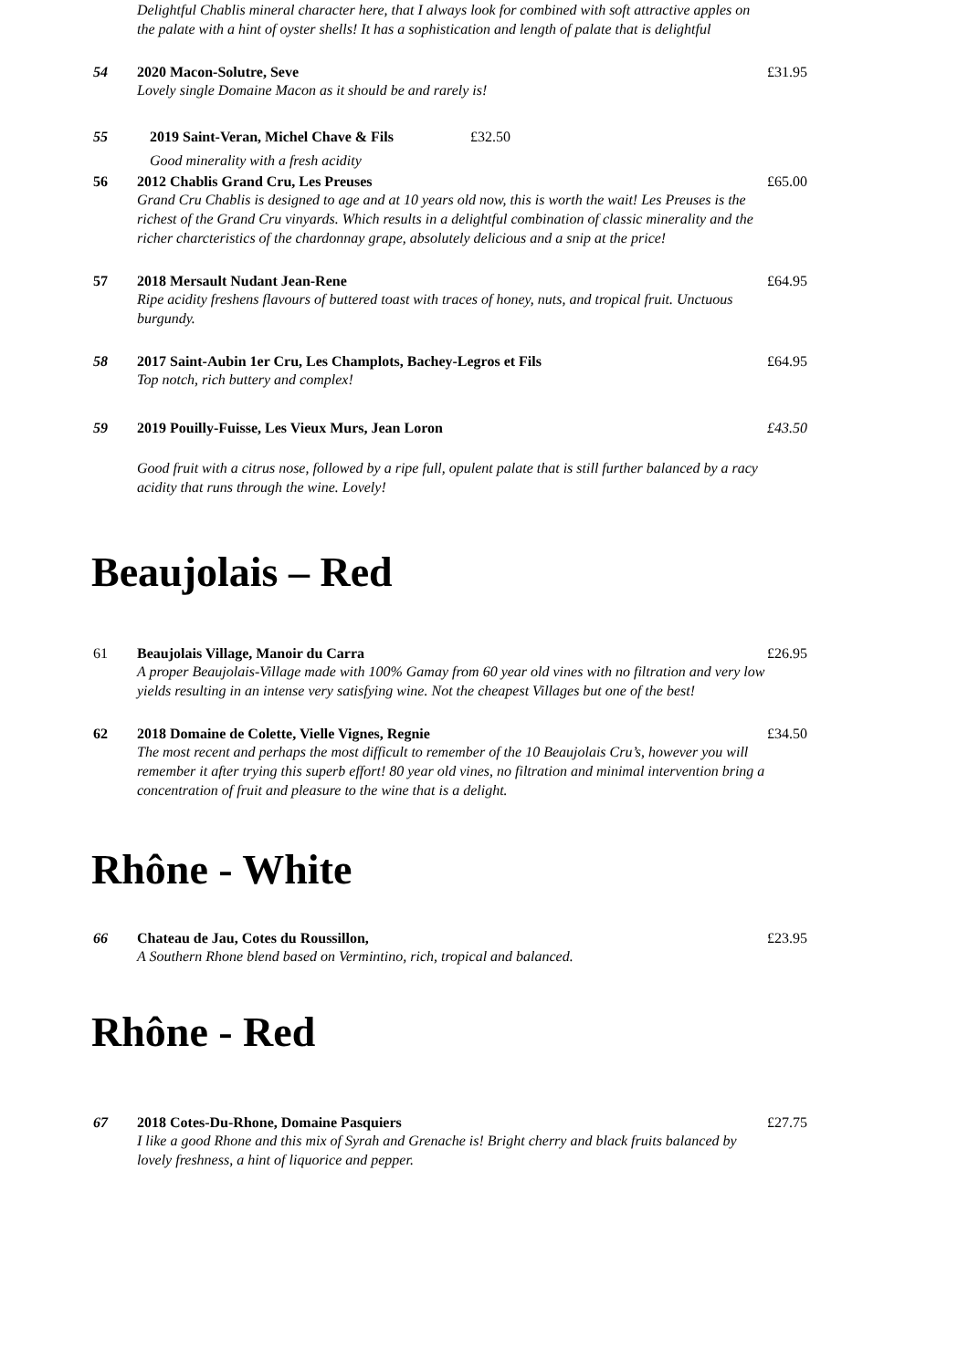Delightful Chablis mineral character here, that I always look for combined with soft attractive apples on the palate with a hint of oyster shells! It has a sophistication and length of palate that is delightful
54
2020 Macon-Solutre, Seve
Lovely single Domaine Macon as it should be and rarely is!
£31.95
55
2019 Saint-Veran, Michel Chave & Fils £32.50
Good minerality with a fresh acidity
56
2012 Chablis Grand Cru, Les Preuses
Grand Cru Chablis is designed to age and at 10 years old now, this is worth the wait! Les Preuses is the richest of the Grand Cru vinyards. Which results in a delightful combination of classic minerality and the richer charcteristics of the chardonnay grape, absolutely delicious and a snip at the price!
£65.00
57
2018 Mersault Nudant Jean-Rene
Ripe acidity freshens flavours of buttered toast with traces of honey, nuts, and tropical fruit. Unctuous burgundy.
£64.95
58
2017 Saint-Aubin 1er Cru, Les Champlots, Bachey-Legros et Fils
Top notch, rich buttery and complex!
£64.95
59
2019 Pouilly-Fuisse, Les Vieux Murs, Jean Loron
Good fruit with a citrus nose, followed by a ripe full, opulent palate that is still further balanced by a racy acidity that runs through the wine. Lovely!
£43.50
Beaujolais – Red
61
Beaujolais Village, Manoir du Carra
A proper Beaujolais-Village made with 100% Gamay from 60 year old vines with no filtration and very low yields resulting in an intense very satisfying wine. Not the cheapest Villages but one of the best!
£26.95
62
2018 Domaine de Colette, Vielle Vignes, Regnie
The most recent and perhaps the most difficult to remember of the 10 Beaujolais Cru’s, however you will remember it after trying this superb effort! 80 year old vines, no filtration and minimal intervention bring a concentration of fruit and pleasure to the wine that is a delight.
£34.50
Rhône - White
66
Chateau de Jau, Cotes du Roussillon,
A Southern Rhone blend based on Vermintino, rich, tropical and balanced.
£23.95
Rhône - Red
67
2018 Cotes-Du-Rhone, Domaine Pasquiers
I like a good Rhone and this mix of Syrah and Grenache is! Bright cherry and black fruits balanced by lovely freshness, a hint of liquorice and pepper.
£27.75